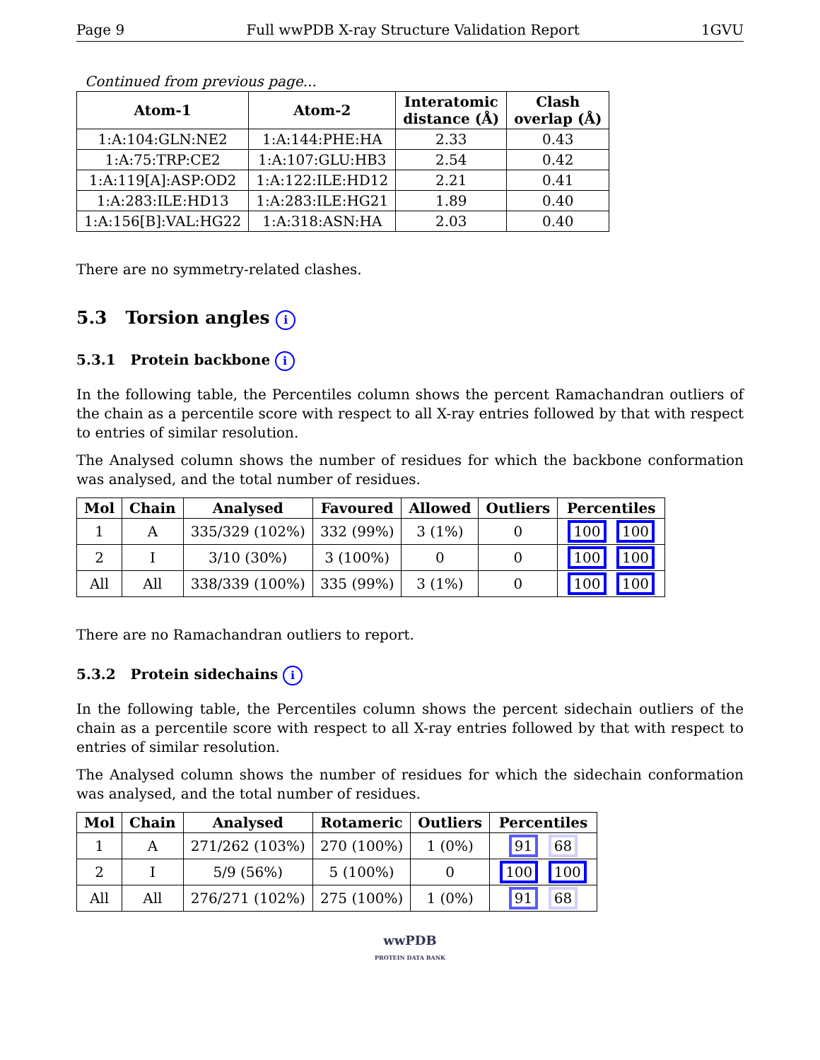Page 9 Full wwPDB X-ray Structure Validation Report 1GVU
Continued from previous page...
| Atom-1 | Atom-2 | Interatomic distance (Å) | Clash overlap (Å) |
| --- | --- | --- | --- |
| 1:A:104:GLN:NE2 | 1:A:144:PHE:HA | 2.33 | 0.43 |
| 1:A:75:TRP:CE2 | 1:A:107:GLU:HB3 | 2.54 | 0.42 |
| 1:A:119[A]:ASP:OD2 | 1:A:122:ILE:HD12 | 2.21 | 0.41 |
| 1:A:283:ILE:HD13 | 1:A:283:ILE:HG21 | 1.89 | 0.40 |
| 1:A:156[B]:VAL:HG22 | 1:A:318:ASN:HA | 2.03 | 0.40 |
There are no symmetry-related clashes.
5.3 Torsion angles i
5.3.1 Protein backbone i
In the following table, the Percentiles column shows the percent Ramachandran outliers of the chain as a percentile score with respect to all X-ray entries followed by that with respect to entries of similar resolution.
The Analysed column shows the number of residues for which the backbone conformation was analysed, and the total number of residues.
| Mol | Chain | Analysed | Favoured | Allowed | Outliers | Percentiles |
| --- | --- | --- | --- | --- | --- | --- |
| 1 | A | 335/329 (102%) | 332 (99%) | 3 (1%) | 0 | 100 100 |
| 2 | I | 3/10 (30%) | 3 (100%) | 0 | 0 | 100 100 |
| All | All | 338/339 (100%) | 335 (99%) | 3 (1%) | 0 | 100 100 |
There are no Ramachandran outliers to report.
5.3.2 Protein sidechains i
In the following table, the Percentiles column shows the percent sidechain outliers of the chain as a percentile score with respect to all X-ray entries followed by that with respect to entries of similar resolution.
The Analysed column shows the number of residues for which the sidechain conformation was analysed, and the total number of residues.
| Mol | Chain | Analysed | Rotameric | Outliers | Percentiles |
| --- | --- | --- | --- | --- | --- |
| 1 | A | 271/262 (103%) | 270 (100%) | 1 (0%) | 91 68 |
| 2 | I | 5/9 (56%) | 5 (100%) | 0 | 100 100 |
| All | All | 276/271 (102%) | 275 (100%) | 1 (0%) | 91 68 |
wwPDB
PROTEIN DATA BANK